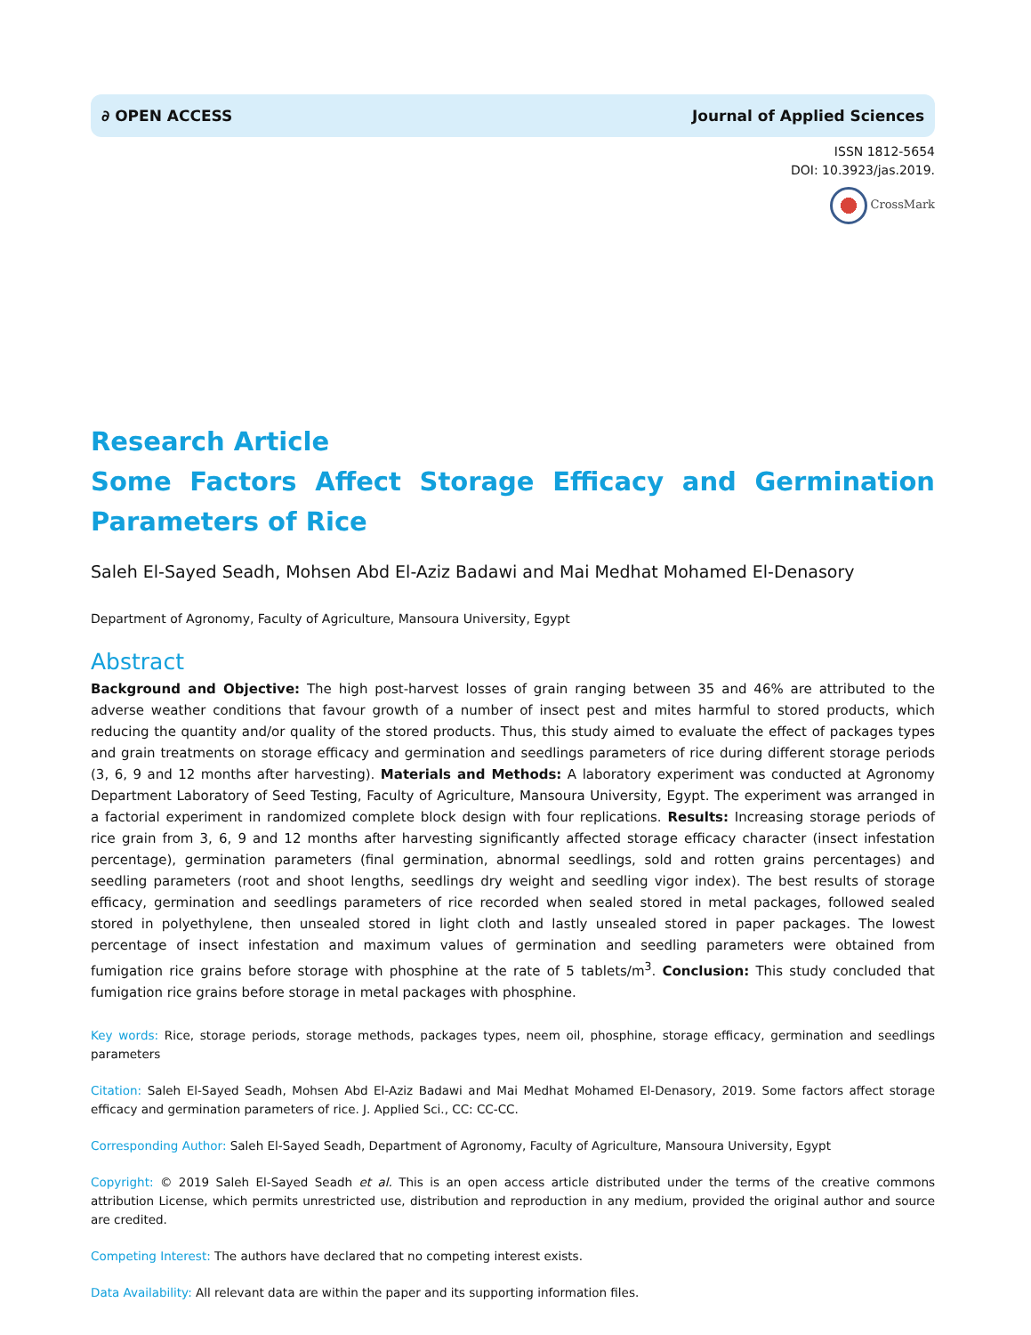∂ OPEN ACCESS Journal of Applied Sciences
ISSN 1812-5654
DOI: 10.3923/jas.2019.
CrossMark
Research Article
Some Factors Affect Storage Efficacy and Germination Parameters of Rice
Saleh El-Sayed Seadh, Mohsen Abd El-Aziz Badawi and Mai Medhat Mohamed El-Denasory
Department of Agronomy, Faculty of Agriculture, Mansoura University, Egypt
Abstract
Background and Objective: The high post-harvest losses of grain ranging between 35 and 46% are attributed to the adverse weather conditions that favour growth of a number of insect pest and mites harmful to stored products, which reducing the quantity and/or quality of the stored products. Thus, this study aimed to evaluate the effect of packages types and grain treatments on storage efficacy and germination and seedlings parameters of rice during different storage periods (3, 6, 9 and 12 months after harvesting). Materials and Methods: A laboratory experiment was conducted at Agronomy Department Laboratory of Seed Testing, Faculty of Agriculture, Mansoura University, Egypt. The experiment was arranged in a factorial experiment in randomized complete block design with four replications. Results: Increasing storage periods of rice grain from 3, 6, 9 and 12 months after harvesting significantly affected storage efficacy character (insect infestation percentage), germination parameters (final germination, abnormal seedlings, sold and rotten grains percentages) and seedling parameters (root and shoot lengths, seedlings dry weight and seedling vigor index). The best results of storage efficacy, germination and seedlings parameters of rice recorded when sealed stored in metal packages, followed sealed stored in polyethylene, then unsealed stored in light cloth and lastly unsealed stored in paper packages. The lowest percentage of insect infestation and maximum values of germination and seedling parameters were obtained from fumigation rice grains before storage with phosphine at the rate of 5 tablets/m<sup>3</sup>. Conclusion: This study concluded that fumigation rice grains before storage in metal packages with phosphine.
Key words: Rice, storage periods, storage methods, packages types, neem oil, phosphine, storage efficacy, germination and seedlings parameters
Citation: Saleh El-Sayed Seadh, Mohsen Abd El-Aziz Badawi and Mai Medhat Mohamed El-Denasory, 2019. Some factors affect storage efficacy and germination parameters of rice. J. Applied Sci., CC: CC-CC.
Corresponding Author: Saleh El-Sayed Seadh, Department of Agronomy, Faculty of Agriculture, Mansoura University, Egypt
Copyright: © 2019 Saleh El-Sayed Seadh et al. This is an open access article distributed under the terms of the creative commons attribution License, which permits unrestricted use, distribution and reproduction in any medium, provided the original author and source are credited.
Competing Interest: The authors have declared that no competing interest exists.
Data Availability: All relevant data are within the paper and its supporting information files.